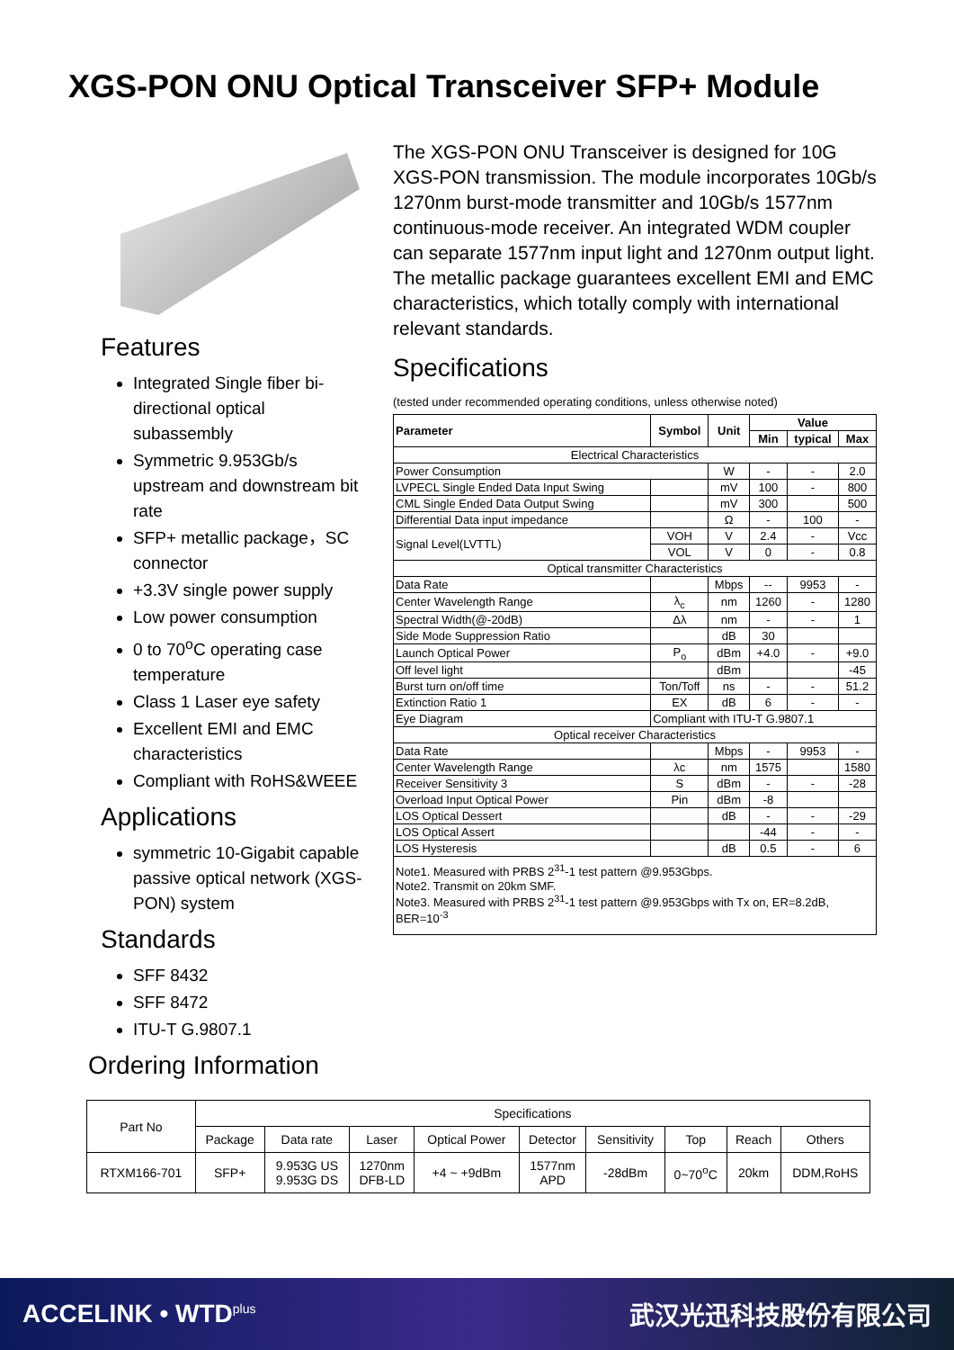XGS-PON ONU Optical Transceiver SFP+ Module
Features
Integrated Single fiber bi-directional optical subassembly
Symmetric 9.953Gb/s upstream and downstream bit rate
SFP+ metallic package，SC connector
+3.3V single power supply
Low power consumption
0 to 70<sup>o</sup>C operating case temperature
Class 1 Laser eye safety
Excellent EMI and EMC characteristics
Compliant with RoHS&WEEE
Applications
symmetric 10-Gigabit capable passive optical network (XGS-PON) system
Standards
SFF 8432
SFF 8472
ITU-T G.9807.1
Ordering Information
The XGS-PON ONU Transceiver is designed for 10G XGS-PON transmission. The module incorporates 10Gb/s 1270nm burst-mode transmitter and 10Gb/s 1577nm continuous-mode receiver. An integrated WDM coupler can separate 1577nm input light and 1270nm output light. The metallic package guarantees excellent EMI and EMC characteristics, which totally comply with international relevant standards.
Specifications
(tested under recommended operating conditions, unless otherwise noted)
| Parameter | Symbol | Unit | Value | | |
| --- | --- | --- | --- | --- | --- |
| | | | Min | typical | Max |
| Electrical Characteristics | | | | | |
| Power Consumption | | W | - | - | 2.0 |
| LVPECL Single Ended Data Input Swing | | mV | 100 | - | 800 |
| CML Single Ended Data Output Swing | | mV | 300 | | 500 |
| Differential Data input impedance | | Ω | - | 100 | - |
| Signal Level(LVTTL) | VOH | V | 2.4 | - | Vcc |
| | VOL | V | 0 | - | 0.8 |
| Optical transmitter Characteristics | | | | | |
| Data Rate | | Mbps | -- | 9953 | - |
| Center Wavelength Range | λ<sub>c</sub> | nm | 1260 | - | 1280 |
| Spectral Width(@-20dB) | Δλ | nm | - | - | 1 |
| Side Mode Suppression Ratio | | dB | 30 | | |
| Launch Optical Power | P<sub>o</sub> | dBm | +4.0 | - | +9.0 |
| Off level light | | dBm | | | -45 |
| Burst turn on/off time | Ton/Toff | ns | - | - | 51.2 |
| Extinction Ratio 1 | EX | dB | 6 | - | - |
| Eye Diagram | Compliant with ITU-T G.9807.1 | | | | |
| Optical receiver Characteristics | | | | | |
| Data Rate | | Mbps | - | 9953 | - |
| Center Wavelength Range | λc | nm | 1575 | | 1580 |
| Receiver Sensitivity 3 | S | dBm | - | - | -28 |
| Overload Input Optical Power | Pin | dBm | -8 | | |
| LOS Optical Dessert | | dB | - | - | -29 |
| LOS Optical Assert | | | -44 | - | - |
| LOS Hysteresis | | dB | 0.5 | - | 6 |
| Note1. Measured with PRBS 2<sup>31</sup>-1 test pattern @9.953Gbps. Note2. Transmit on 20km SMF. Note3. Measured with PRBS 2<sup>31</sup>-1 test pattern @9.953Gbps with Tx on, ER=8.2dB, BER=10<sup>-3</sup> | | | | | |
| Part No | Specifications | | | | | | | | |
| | Package | Data rate | Laser | Optical Power | Detector | Sensitivity | Top | Reach | Others |
| RTXM166-701 | SFP+ | 9.953G US 9.953G DS | 1270nm DFB-LD | +4 ~ +9dBm | 1577nm APD | -28dBm | 0~70<sup>o</sup>C | 20km | DDM,RoHS |
ACCELINK • WTD<sup>plus</sup> 武汉光迅科技股份有限公司